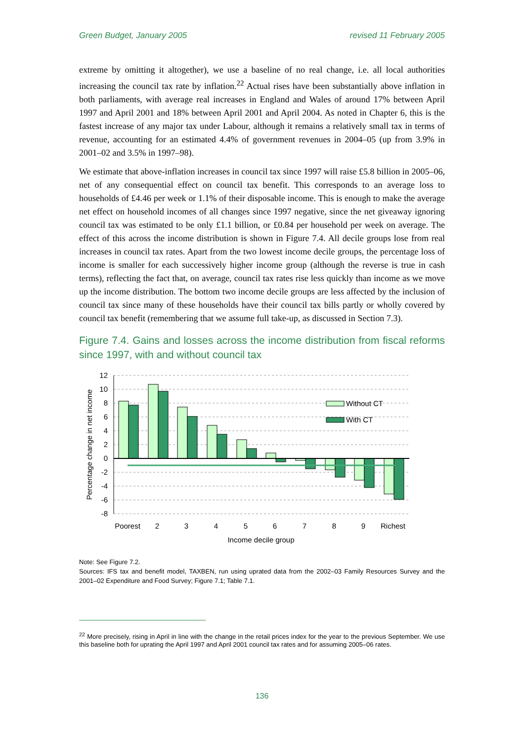Green Budget, January 2005 revised 11 February 2005
extreme by omitting it altogether), we use a baseline of no real change, i.e. all local authorities increasing the council tax rate by inflation.<sup>22</sup> Actual rises have been substantially above inflation in both parliaments, with average real increases in England and Wales of around 17% between April 1997 and April 2001 and 18% between April 2001 and April 2004. As noted in Chapter 6, this is the fastest increase of any major tax under Labour, although it remains a relatively small tax in terms of revenue, accounting for an estimated 4.4% of government revenues in 2004–05 (up from 3.9% in 2001–02 and 3.5% in 1997–98).
We estimate that above-inflation increases in council tax since 1997 will raise £5.8 billion in 2005–06, net of any consequential effect on council tax benefit. This corresponds to an average loss to households of £4.46 per week or 1.1% of their disposable income. This is enough to make the average net effect on household incomes of all changes since 1997 negative, since the net giveaway ignoring council tax was estimated to be only £1.1 billion, or £0.84 per household per week on average. The effect of this across the income distribution is shown in Figure 7.4. All decile groups lose from real increases in council tax rates. Apart from the two lowest income decile groups, the percentage loss of income is smaller for each successively higher income group (although the reverse is true in cash terms), reflecting the fact that, on average, council tax rates rise less quickly than income as we move up the income distribution. The bottom two income decile groups are less affected by the inclusion of council tax since many of these households have their council tax bills partly or wholly covered by council tax benefit (remembering that we assume full take-up, as discussed in Section 7.3).
Figure 7.4. Gains and losses across the income distribution from fiscal reforms since 1997, with and without council tax
12
10
8
6
4
2
0
-2
-4
-6
-8
Without CT
With CT
Poorest
2
3
4
5
6
7
8
9
Richest
Income decile group
Percentage change in net income
Note: See Figure 7.2.
Sources: IFS tax and benefit model, TAXBEN, run using uprated data from the 2002–03 Family Resources Survey and the 2001–02 Expenditure and Food Survey; Figure 7.1; Table 7.1.
<sup>22</sup> More precisely, rising in April in line with the change in the retail prices index for the year to the previous September. We use this baseline both for uprating the April 1997 and April 2001 council tax rates and for assuming 2005–06 rates.
136